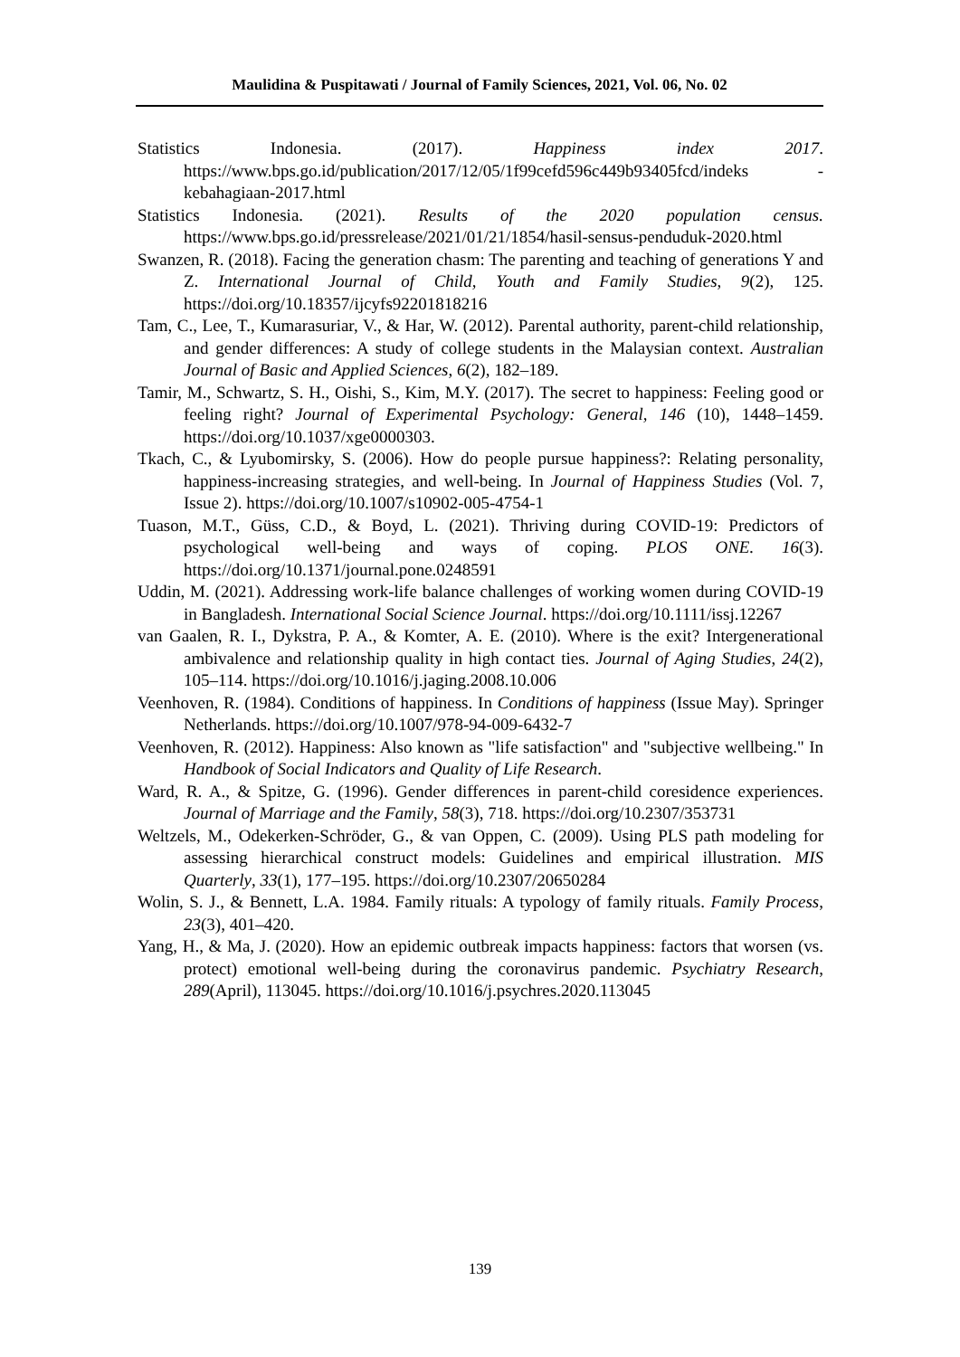Maulidina & Puspitawati / Journal of Family Sciences, 2021, Vol. 06, No. 02
Statistics Indonesia. (2017). Happiness index 2017. https://www.bps.go.id/publication/2017/12/05/1f99cefd596c449b93405fcd/indeks -kebahagiaan-2017.html
Statistics Indonesia. (2021). Results of the 2020 population census. https://www.bps.go.id/pressrelease/2021/01/21/1854/hasil-sensus-penduduk-2020.html
Swanzen, R. (2018). Facing the generation chasm: The parenting and teaching of generations Y and Z. International Journal of Child, Youth and Family Studies, 9(2), 125. https://doi.org/10.18357/ijcyfs92201818216
Tam, C., Lee, T., Kumarasuriar, V., & Har, W. (2012). Parental authority, parent-child relationship, and gender differences: A study of college students in the Malaysian context. Australian Journal of Basic and Applied Sciences, 6(2), 182–189.
Tamir, M., Schwartz, S. H., Oishi, S., Kim, M.Y. (2017). The secret to happiness: Feeling good or feeling right? Journal of Experimental Psychology: General, 146 (10), 1448–1459. https://doi.org/10.1037/xge0000303.
Tkach, C., & Lyubomirsky, S. (2006). How do people pursue happiness?: Relating personality, happiness-increasing strategies, and well-being. In Journal of Happiness Studies (Vol. 7, Issue 2). https://doi.org/10.1007/s10902-005-4754-1
Tuason, M.T., Güss, C.D., & Boyd, L. (2021). Thriving during COVID-19: Predictors of psychological well-being and ways of coping. PLOS ONE. 16(3). https://doi.org/10.1371/journal.pone.0248591
Uddin, M. (2021). Addressing work-life balance challenges of working women during COVID-19 in Bangladesh. International Social Science Journal. https://doi.org/10.1111/issj.12267
van Gaalen, R. I., Dykstra, P. A., & Komter, A. E. (2010). Where is the exit? Intergenerational ambivalence and relationship quality in high contact ties. Journal of Aging Studies, 24(2), 105–114. https://doi.org/10.1016/j.jaging.2008.10.006
Veenhoven, R. (1984). Conditions of happiness. In Conditions of happiness (Issue May). Springer Netherlands. https://doi.org/10.1007/978-94-009-6432-7
Veenhoven, R. (2012). Happiness: Also known as "life satisfaction" and "subjective wellbeing." In Handbook of Social Indicators and Quality of Life Research.
Ward, R. A., & Spitze, G. (1996). Gender differences in parent-child coresidence experiences. Journal of Marriage and the Family, 58(3), 718. https://doi.org/10.2307/353731
Weltzels, M., Odekerken-Schröder, G., & van Oppen, C. (2009). Using PLS path modeling for assessing hierarchical construct models: Guidelines and empirical illustration. MIS Quarterly, 33(1), 177–195. https://doi.org/10.2307/20650284
Wolin, S. J., & Bennett, L.A. 1984. Family rituals: A typology of family rituals. Family Process, 23(3), 401–420.
Yang, H., & Ma, J. (2020). How an epidemic outbreak impacts happiness: factors that worsen (vs. protect) emotional well-being during the coronavirus pandemic. Psychiatry Research, 289(April), 113045. https://doi.org/10.1016/j.psychres.2020.113045
139